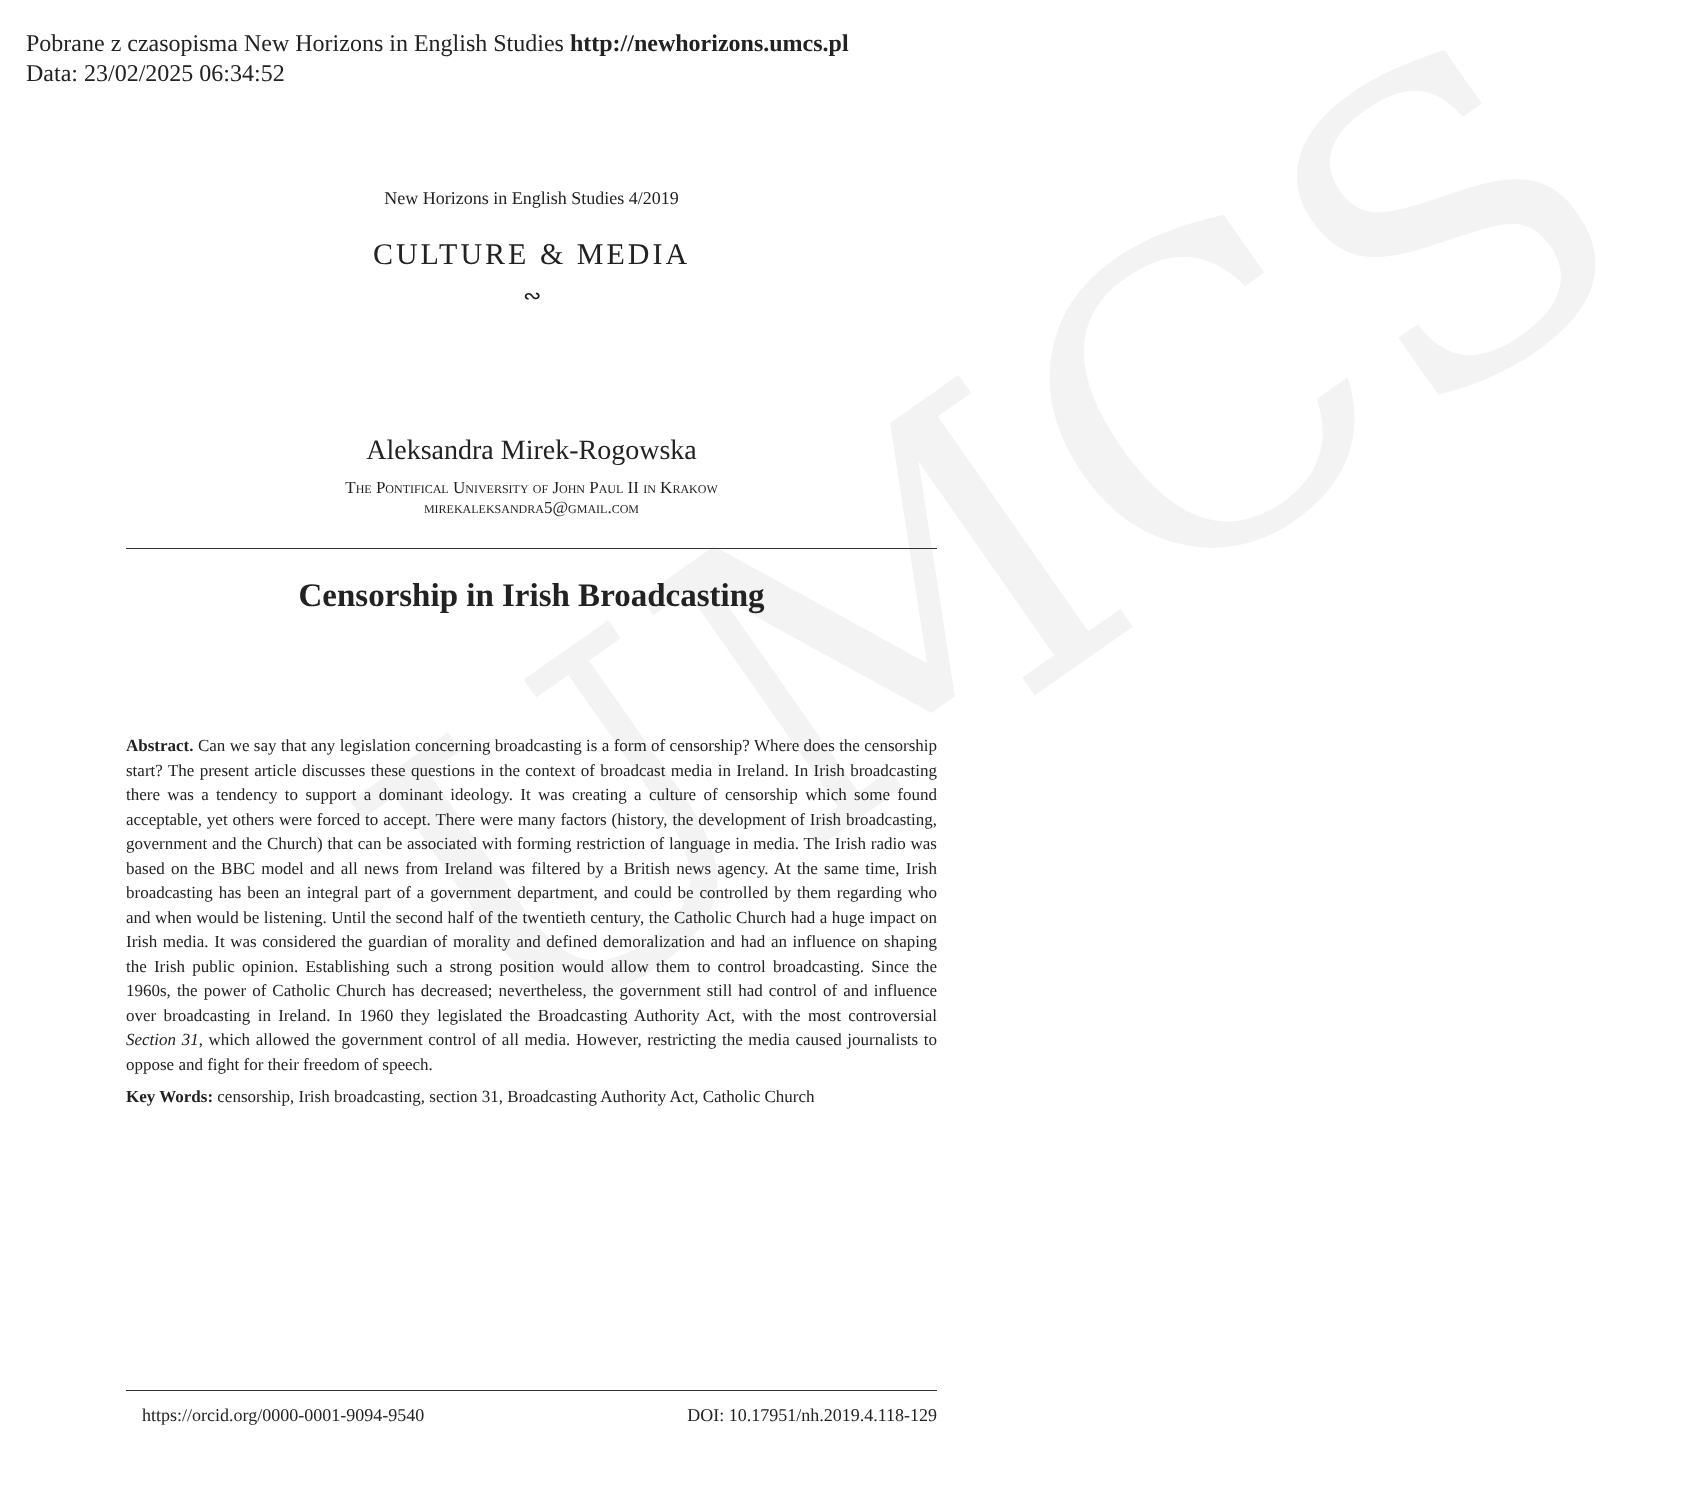UMCS
Pobrane z czasopisma New Horizons in English Studies http://newhorizons.umcs.pl
Data: 23/02/2025 06:34:52
New Horizons in English Studies 4/2019
CULTURE & MEDIA
∾
Aleksandra Mirek-Rogowska
The Pontifical University of John Paul II in Krakow
mirekaleksandra5@gmail.com
Censorship in Irish Broadcasting
Abstract. Can we say that any legislation concerning broadcasting is a form of censorship? Where does the censorship start? The present article discusses these questions in the context of broadcast media in Ireland. In Irish broadcasting there was a tendency to support a dominant ideology. It was creating a culture of censorship which some found acceptable, yet others were forced to accept. There were many factors (history, the development of Irish broadcasting, government and the Church) that can be associated with forming restriction of language in media. The Irish radio was based on the BBC model and all news from Ireland was filtered by a British news agency. At the same time, Irish broadcasting has been an integral part of a government department, and could be controlled by them regarding who and when would be listening. Until the second half of the twentieth century, the Catholic Church had a huge impact on Irish media. It was considered the guardian of morality and defined demoralization and had an influence on shaping the Irish public opinion. Establishing such a strong position would allow them to control broadcasting. Since the 1960s, the power of Catholic Church has decreased; nevertheless, the government still had control of and influence over broadcasting in Ireland. In 1960 they legislated the Broadcasting Authority Act, with the most controversial Section 31, which allowed the government control of all media. However, restricting the media caused journalists to oppose and fight for their freedom of speech.
Key Words: censorship, Irish broadcasting, section 31, Broadcasting Authority Act, Catholic Church
https://orcid.org/0000-0001-9094-9540 DOI: 10.17951/nh.2019.4.118-129